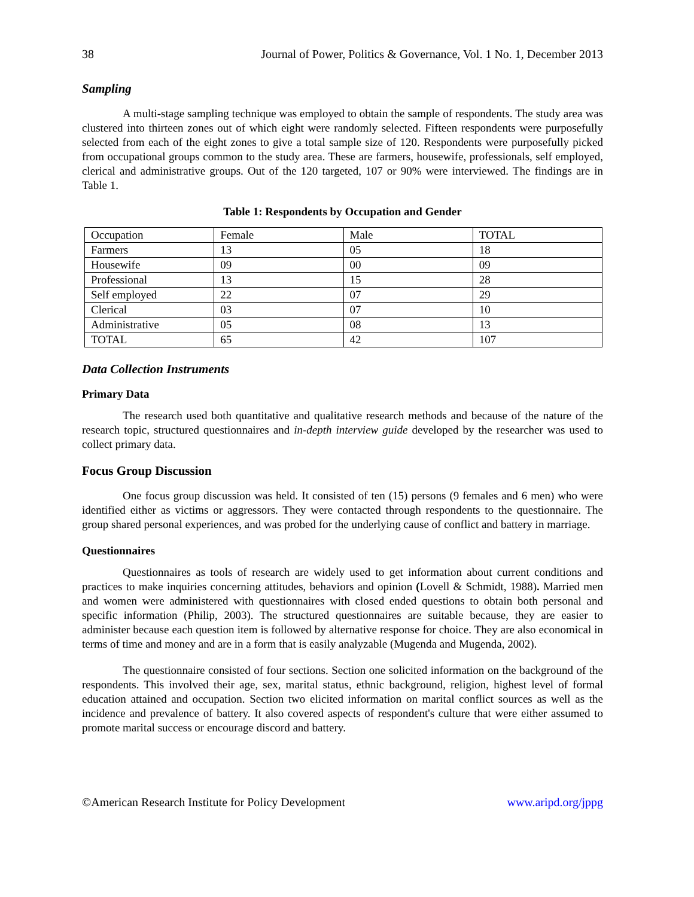38 Journal of Power, Politics & Governance, Vol. 1 No. 1, December 2013
Sampling
A multi-stage sampling technique was employed to obtain the sample of respondents. The study area was clustered into thirteen zones out of which eight were randomly selected. Fifteen respondents were purposefully selected from each of the eight zones to give a total sample size of 120. Respondents were purposefully picked from occupational groups common to the study area. These are farmers, housewife, professionals, self employed, clerical and administrative groups. Out of the 120 targeted, 107 or 90% were interviewed. The findings are in Table 1.
Table 1: Respondents by Occupation and Gender
| Occupation | Female | Male | TOTAL |
| Farmers | 13 | 05 | 18 |
| Housewife | 09 | 00 | 09 |
| Professional | 13 | 15 | 28 |
| Self employed | 22 | 07 | 29 |
| Clerical | 03 | 07 | 10 |
| Administrative | 05 | 08 | 13 |
| TOTAL | 65 | 42 | 107 |
Data Collection Instruments
Primary Data
The research used both quantitative and qualitative research methods and because of the nature of the research topic, structured questionnaires and in-depth interview guide developed by the researcher was used to collect primary data.
Focus Group Discussion
One focus group discussion was held. It consisted of ten (15) persons (9 females and 6 men) who were identified either as victims or aggressors. They were contacted through respondents to the questionnaire. The group shared personal experiences, and was probed for the underlying cause of conflict and battery in marriage.
Questionnaires
Questionnaires as tools of research are widely used to get information about current conditions and practices to make inquiries concerning attitudes, behaviors and opinion (Lovell & Schmidt, 1988). Married men and women were administered with questionnaires with closed ended questions to obtain both personal and specific information (Philip, 2003). The structured questionnaires are suitable because, they are easier to administer because each question item is followed by alternative response for choice. They are also economical in terms of time and money and are in a form that is easily analyzable (Mugenda and Mugenda, 2002).
The questionnaire consisted of four sections. Section one solicited information on the background of the respondents. This involved their age, sex, marital status, ethnic background, religion, highest level of formal education attained and occupation. Section two elicited information on marital conflict sources as well as the incidence and prevalence of battery. It also covered aspects of respondent's culture that were either assumed to promote marital success or encourage discord and battery.
©American Research Institute for Policy Development www.aripd.org/jppg